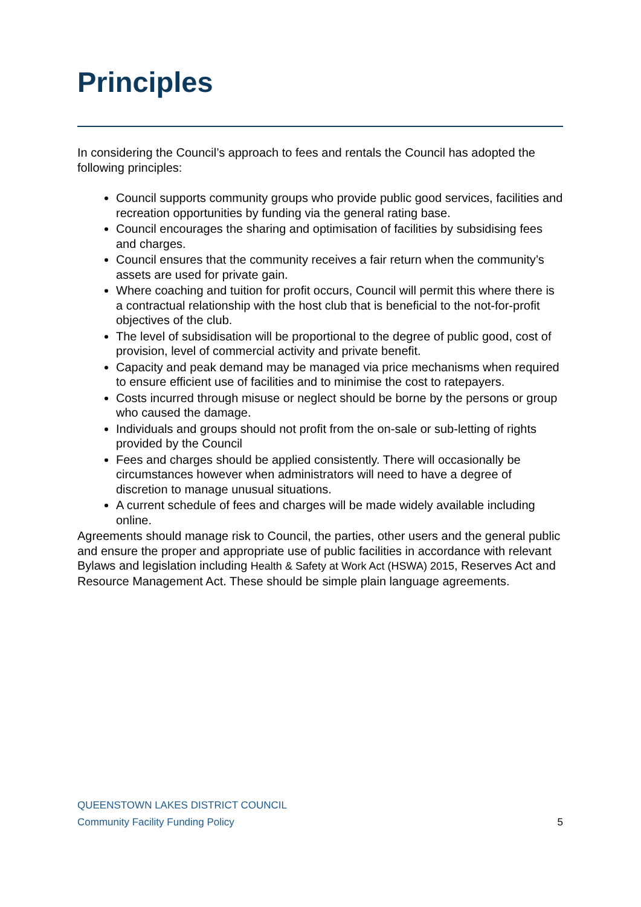Principles
In considering the Council’s approach to fees and rentals the Council has adopted the following principles:
Council supports community groups who provide public good services, facilities and recreation opportunities by funding via the general rating base.
Council encourages the sharing and optimisation of facilities by subsidising fees and charges.
Council ensures that the community receives a fair return when the community’s assets are used for private gain.
Where coaching and tuition for profit occurs, Council will permit this where there is a contractual relationship with the host club that is beneficial to the not-for-profit objectives of the club.
The level of subsidisation will be proportional to the degree of public good, cost of provision, level of commercial activity and private benefit.
Capacity and peak demand may be managed via price mechanisms when required to ensure efficient use of facilities and to minimise the cost to ratepayers.
Costs incurred through misuse or neglect should be borne by the persons or group who caused the damage.
Individuals and groups should not profit from the on-sale or sub-letting of rights provided by the Council
Fees and charges should be applied consistently. There will occasionally be circumstances however when administrators will need to have a degree of discretion to manage unusual situations.
A current schedule of fees and charges will be made widely available including online.
Agreements should manage risk to Council, the parties, other users and the general public and ensure the proper and appropriate use of public facilities in accordance with relevant Bylaws and legislation including Health & Safety at Work Act (HSWA) 2015, Reserves Act and Resource Management Act. These should be simple plain language agreements.
QUEENSTOWN LAKES DISTRICT COUNCIL
Community Facility Funding Policy 5